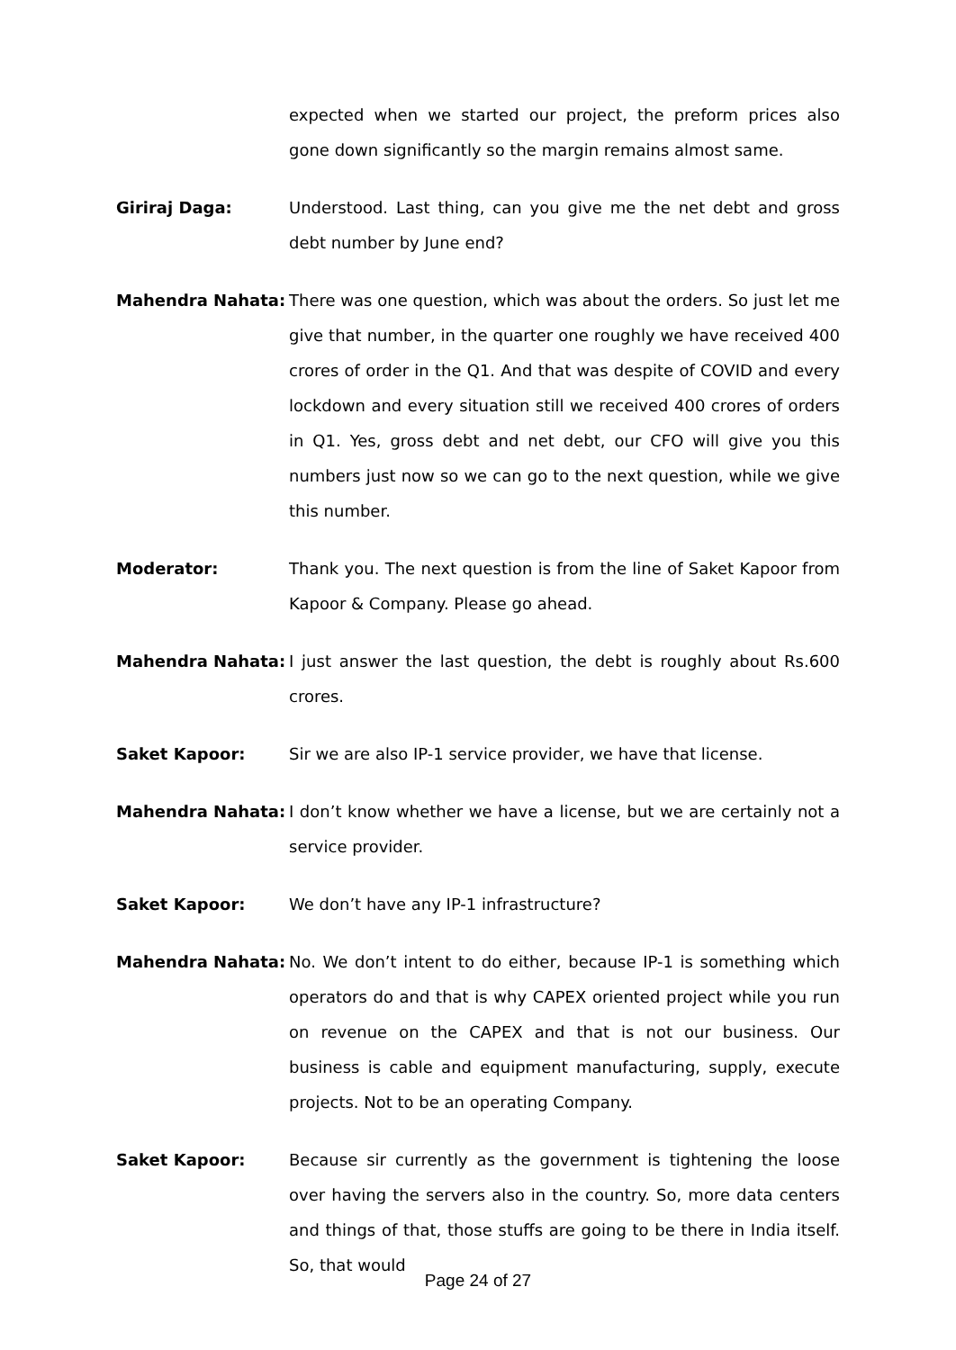expected when we started our project, the preform prices also gone down significantly so the margin remains almost same.
Giriraj Daga: Understood. Last thing, can you give me the net debt and gross debt number by June end?
Mahendra Nahata: There was one question, which was about the orders. So just let me give that number, in the quarter one roughly we have received 400 crores of order in the Q1. And that was despite of COVID and every lockdown and every situation still we received 400 crores of orders in Q1. Yes, gross debt and net debt, our CFO will give you this numbers just now so we can go to the next question, while we give this number.
Moderator: Thank you. The next question is from the line of Saket Kapoor from Kapoor & Company. Please go ahead.
Mahendra Nahata: I just answer the last question, the debt is roughly about Rs.600 crores.
Saket Kapoor: Sir we are also IP-1 service provider, we have that license.
Mahendra Nahata: I don’t know whether we have a license, but we are certainly not a service provider.
Saket Kapoor: We don’t have any IP-1 infrastructure?
Mahendra Nahata: No. We don’t intent to do either, because IP-1 is something which operators do and that is why CAPEX oriented project while you run on revenue on the CAPEX and that is not our business. Our business is cable and equipment manufacturing, supply, execute projects. Not to be an operating Company.
Saket Kapoor: Because sir currently as the government is tightening the loose over having the servers also in the country. So, more data centers and things of that, those stuffs are going to be there in India itself. So, that would
Page 24 of 27